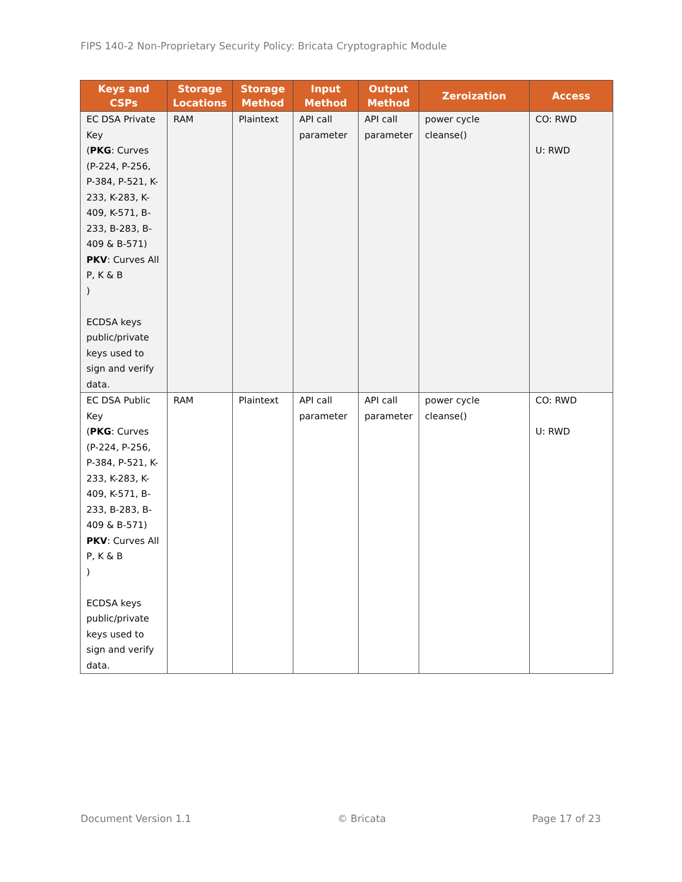FIPS 140-2 Non-Proprietary Security Policy: Bricata Cryptographic Module
| Keys and CSPs | Storage Locations | Storage Method | Input Method | Output Method | Zeroization | Access |
| --- | --- | --- | --- | --- | --- | --- |
| EC DSA Private Key ( PKG : Curves (P-224, P-256, P-384, P-521, K-233, K-283, K-409, K-571, B-233, B-283, B-409 & B-571) PKV : Curves All P, K & B ) ECDSA keys public/private keys used to sign and verify data. | RAM | Plaintext | API call parameter | API call parameter | power cycle cleanse() | CO: RWD U: RWD |
| EC DSA Public Key ( PKG : Curves (P-224, P-256, P-384, P-521, K-233, K-283, K-409, K-571, B-233, B-283, B-409 & B-571) PKV : Curves All P, K & B ) ECDSA keys public/private keys used to sign and verify data. | RAM | Plaintext | API call parameter | API call parameter | power cycle cleanse() | CO: RWD U: RWD |
Document Version 1.1 © Bricata Page 17 of 23